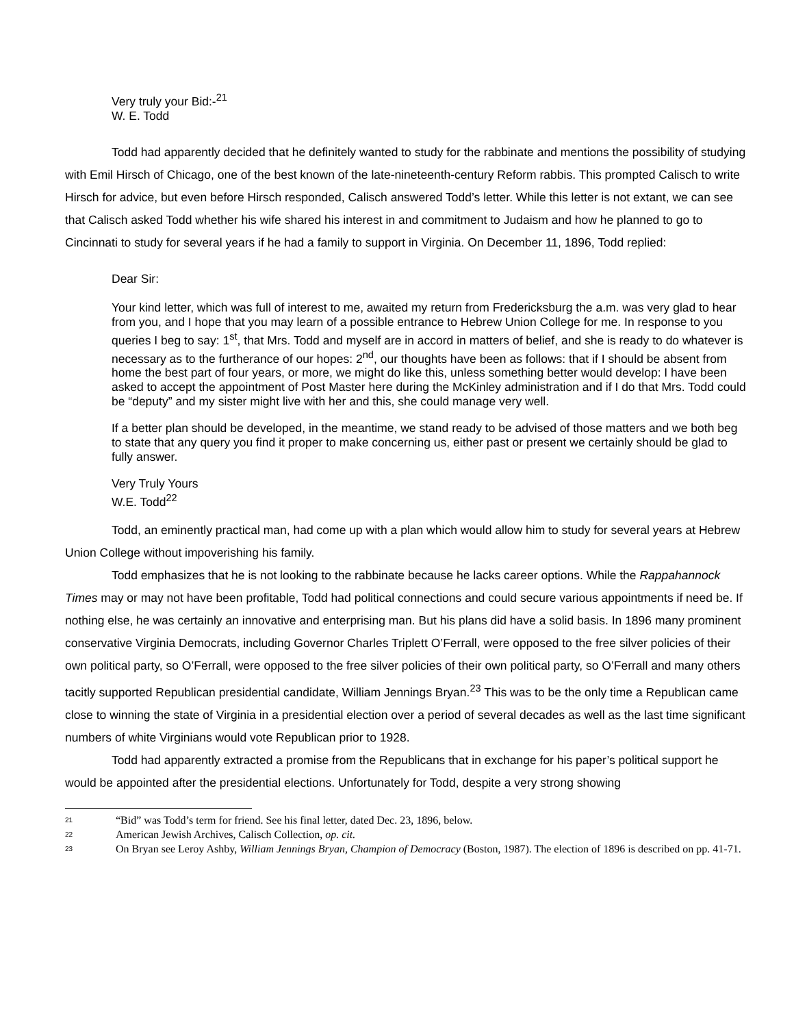Very truly your Bid:-<sup>21</sup>
W. E. Todd
Todd had apparently decided that he definitely wanted to study for the rabbinate and mentions the possibility of studying with Emil Hirsch of Chicago, one of the best known of the late-nineteenth-century Reform rabbis. This prompted Calisch to write Hirsch for advice, but even before Hirsch responded, Calisch answered Todd’s letter. While this letter is not extant, we can see that Calisch asked Todd whether his wife shared his interest in and commitment to Judaism and how he planned to go to Cincinnati to study for several years if he had a family to support in Virginia. On December 11, 1896, Todd replied:
Dear Sir:
Your kind letter, which was full of interest to me, awaited my return from Fredericksburg the a.m. was very glad to hear from you, and I hope that you may learn of a possible entrance to Hebrew Union College for me. In response to you queries I beg to say: 1<sup>st</sup>, that Mrs. Todd and myself are in accord in matters of belief, and she is ready to do whatever is necessary as to the furtherance of our hopes: 2<sup>nd</sup>, our thoughts have been as follows: that if I should be absent from home the best part of four years, or more, we might do like this, unless something better would develop: I have been asked to accept the appointment of Post Master here during the McKinley administration and if I do that Mrs. Todd could be “deputy” and my sister might live with her and this, she could manage very well.
If a better plan should be developed, in the meantime, we stand ready to be advised of those matters and we both beg to state that any query you find it proper to make concerning us, either past or present we certainly should be glad to fully answer.
Very Truly Yours
W.E. Todd<sup>22</sup>
Todd, an eminently practical man, had come up with a plan which would allow him to study for several years at Hebrew Union College without impoverishing his family.
Todd emphasizes that he is not looking to the rabbinate because he lacks career options. While the Rappahannock Times may or may not have been profitable, Todd had political connections and could secure various appointments if need be. If nothing else, he was certainly an innovative and enterprising man. But his plans did have a solid basis. In 1896 many prominent conservative Virginia Democrats, including Governor Charles Triplett O’Ferrall, were opposed to the free silver policies of their own political party, so O’Ferrall, were opposed to the free silver policies of their own political party, so O’Ferrall and many others tacitly supported Republican presidential candidate, William Jennings Bryan.<sup>23</sup> This was to be the only time a Republican came close to winning the state of Virginia in a presidential election over a period of several decades as well as the last time significant numbers of white Virginians would vote Republican prior to 1928.
Todd had apparently extracted a promise from the Republicans that in exchange for his paper’s political support he would be appointed after the presidential elections. Unfortunately for Todd, despite a very strong showing
<sup>21</sup> “Bid” was Todd’s term for friend. See his final letter, dated Dec. 23, 1896, below.
<sup>22</sup> American Jewish Archives, Calisch Collection, op. cit.
<sup>23</sup> On Bryan see Leroy Ashby, William Jennings Bryan, Champion of Democracy (Boston, 1987). The election of 1896 is described on pp. 41-71.